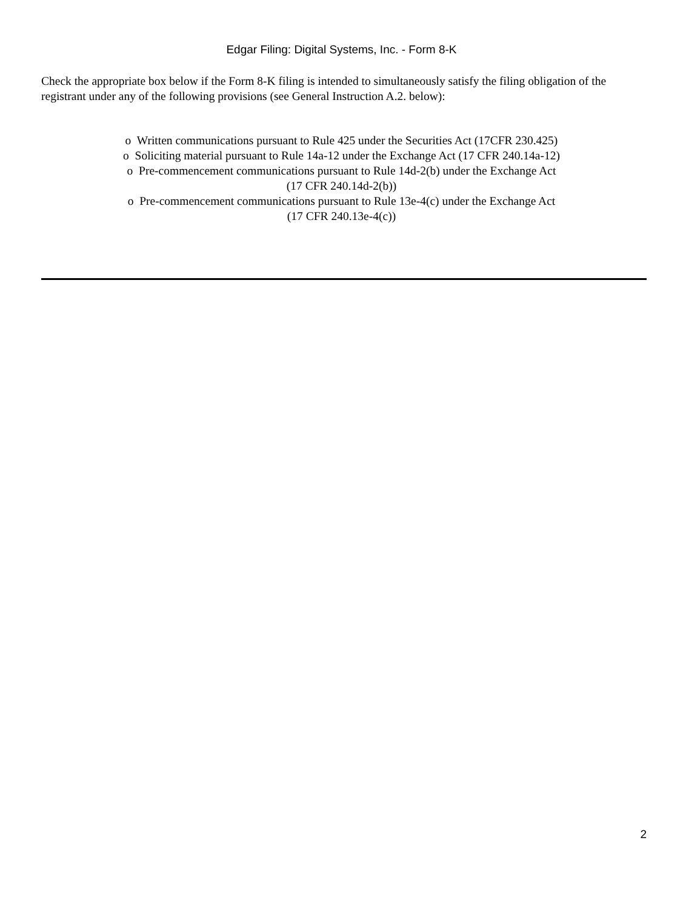Edgar Filing: Digital Systems, Inc. - Form 8-K
Check the appropriate box below if the Form 8-K filing is intended to simultaneously satisfy the filing obligation of the registrant under any of the following provisions (see General Instruction A.2. below):
o Written communications pursuant to Rule 425 under the Securities Act (17CFR 230.425)
o Soliciting material pursuant to Rule 14a-12 under the Exchange Act (17 CFR 240.14a-12)
o Pre-commencement communications pursuant to Rule 14d-2(b) under the Exchange Act
(17 CFR 240.14d-2(b))
o Pre-commencement communications pursuant to Rule 13e-4(c) under the Exchange Act
(17 CFR 240.13e-4(c))
2